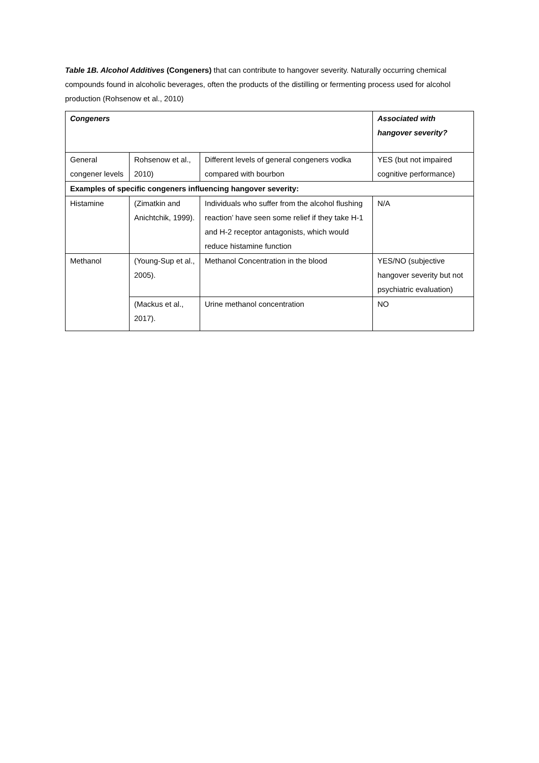Table 1B. Alcohol Additives (Congeners) that can contribute to hangover severity. Naturally occurring chemical compounds found in alcoholic beverages, often the products of the distilling or fermenting process used for alcohol production (Rohsenow et al., 2010)
| Congeners | | | Associated with hangover severity? |
| --- | --- | --- | --- |
| General congener levels | Rohsenow et al., 2010) | Different levels of general congeners vodka compared with bourbon | YES (but not impaired cognitive performance) |
| Examples of specific congeners influencing hangover severity: | | | |
| Histamine | (Zimatkin and Anichtchik, 1999). | Individuals who suffer from the alcohol flushing reaction’ have seen some relief if they take H-1 and H-2 receptor antagonists, which would reduce histamine function | N/A |
| Methanol | (Young-Sup et al., 2005). | Methanol Concentration in the blood | YES/NO (subjective hangover severity but not psychiatric evaluation) |
| | (Mackus et al., 2017). | Urine methanol concentration | NO |